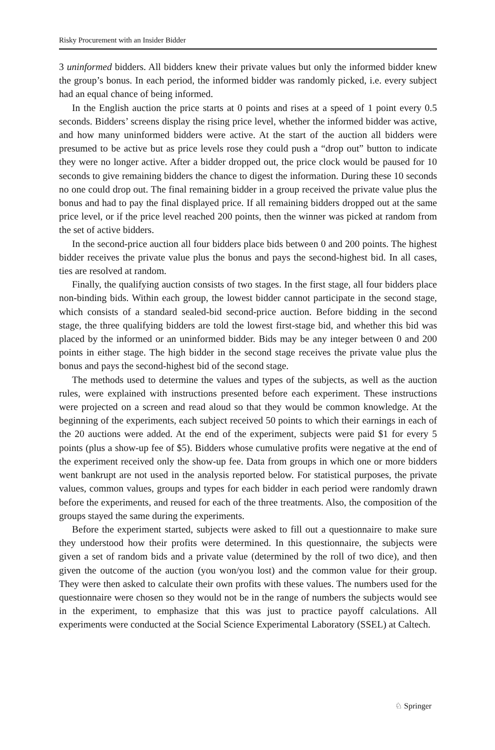Risky Procurement with an Insider Bidder
3 uninformed bidders. All bidders knew their private values but only the informed bidder knew the group’s bonus. In each period, the informed bidder was randomly picked, i.e. every subject had an equal chance of being informed.
In the English auction the price starts at 0 points and rises at a speed of 1 point every 0.5 seconds. Bidders’ screens display the rising price level, whether the informed bidder was active, and how many uninformed bidders were active. At the start of the auction all bidders were presumed to be active but as price levels rose they could push a “drop out” button to indicate they were no longer active. After a bidder dropped out, the price clock would be paused for 10 seconds to give remaining bidders the chance to digest the information. During these 10 seconds no one could drop out. The final remaining bidder in a group received the private value plus the bonus and had to pay the final displayed price. If all remaining bidders dropped out at the same price level, or if the price level reached 200 points, then the winner was picked at random from the set of active bidders.
In the second-price auction all four bidders place bids between 0 and 200 points. The highest bidder receives the private value plus the bonus and pays the second-highest bid. In all cases, ties are resolved at random.
Finally, the qualifying auction consists of two stages. In the first stage, all four bidders place non-binding bids. Within each group, the lowest bidder cannot participate in the second stage, which consists of a standard sealed-bid second-price auction. Before bidding in the second stage, the three qualifying bidders are told the lowest first-stage bid, and whether this bid was placed by the informed or an uninformed bidder. Bids may be any integer between 0 and 200 points in either stage. The high bidder in the second stage receives the private value plus the bonus and pays the second-highest bid of the second stage.
The methods used to determine the values and types of the subjects, as well as the auction rules, were explained with instructions presented before each experiment. These instructions were projected on a screen and read aloud so that they would be common knowledge. At the beginning of the experiments, each subject received 50 points to which their earnings in each of the 20 auctions were added. At the end of the experiment, subjects were paid $1 for every 5 points (plus a show-up fee of $5). Bidders whose cumulative profits were negative at the end of the experiment received only the show-up fee. Data from groups in which one or more bidders went bankrupt are not used in the analysis reported below. For statistical purposes, the private values, common values, groups and types for each bidder in each period were randomly drawn before the experiments, and reused for each of the three treatments. Also, the composition of the groups stayed the same during the experiments.
Before the experiment started, subjects were asked to fill out a questionnaire to make sure they understood how their profits were determined. In this questionnaire, the subjects were given a set of random bids and a private value (determined by the roll of two dice), and then given the outcome of the auction (you won/you lost) and the common value for their group. They were then asked to calculate their own profits with these values. The numbers used for the questionnaire were chosen so they would not be in the range of numbers the subjects would see in the experiment, to emphasize that this was just to practice payoff calculations. All experiments were conducted at the Social Science Experimental Laboratory (SSEL) at Caltech.
♘ Springer